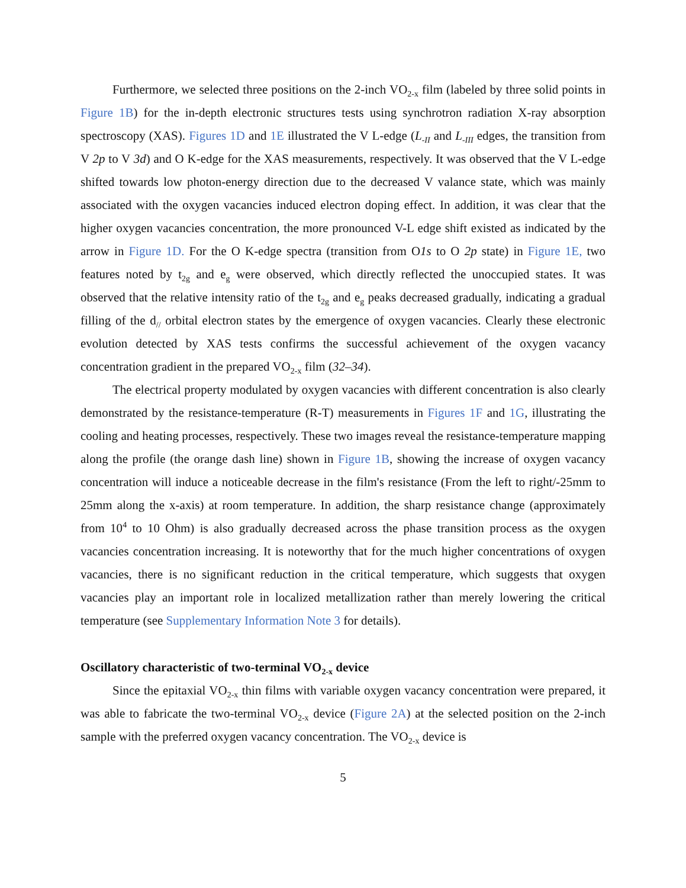Furthermore, we selected three positions on the 2-inch VO<sub>2-x</sub> film (labeled by three solid points in Figure 1B) for the in-depth electronic structures tests using synchrotron radiation X-ray absorption spectroscopy (XAS). Figures 1D and 1E illustrated the V L-edge (L<sub>-II</sub> and L<sub>-III</sub> edges, the transition from V 2p to V 3d) and O K-edge for the XAS measurements, respectively. It was observed that the V L-edge shifted towards low photon-energy direction due to the decreased V valance state, which was mainly associated with the oxygen vacancies induced electron doping effect. In addition, it was clear that the higher oxygen vacancies concentration, the more pronounced V-L edge shift existed as indicated by the arrow in Figure 1D. For the O K-edge spectra (transition from O1s to O 2p state) in Figure 1E, two features noted by t<sub>2g</sub> and e<sub>g</sub> were observed, which directly reflected the unoccupied states. It was observed that the relative intensity ratio of the t<sub>2g</sub> and e<sub>g</sub> peaks decreased gradually, indicating a gradual filling of the d<sub>//</sub> orbital electron states by the emergence of oxygen vacancies. Clearly these electronic evolution detected by XAS tests confirms the successful achievement of the oxygen vacancy concentration gradient in the prepared VO<sub>2-x</sub> film (32–34).
The electrical property modulated by oxygen vacancies with different concentration is also clearly demonstrated by the resistance-temperature (R-T) measurements in Figures 1F and 1G, illustrating the cooling and heating processes, respectively. These two images reveal the resistance-temperature mapping along the profile (the orange dash line) shown in Figure 1B, showing the increase of oxygen vacancy concentration will induce a noticeable decrease in the film's resistance (From the left to right/-25mm to 25mm along the x-axis) at room temperature. In addition, the sharp resistance change (approximately from 10<sup>4</sup> to 10 Ohm) is also gradually decreased across the phase transition process as the oxygen vacancies concentration increasing. It is noteworthy that for the much higher concentrations of oxygen vacancies, there is no significant reduction in the critical temperature, which suggests that oxygen vacancies play an important role in localized metallization rather than merely lowering the critical temperature (see Supplementary Information Note 3 for details).
Oscillatory characteristic of two-terminal VO<sub>2-x</sub> device
Since the epitaxial VO<sub>2-x</sub> thin films with variable oxygen vacancy concentration were prepared, it was able to fabricate the two-terminal VO<sub>2-x</sub> device (Figure 2A) at the selected position on the 2-inch sample with the preferred oxygen vacancy concentration. The VO<sub>2-x</sub> device is
5